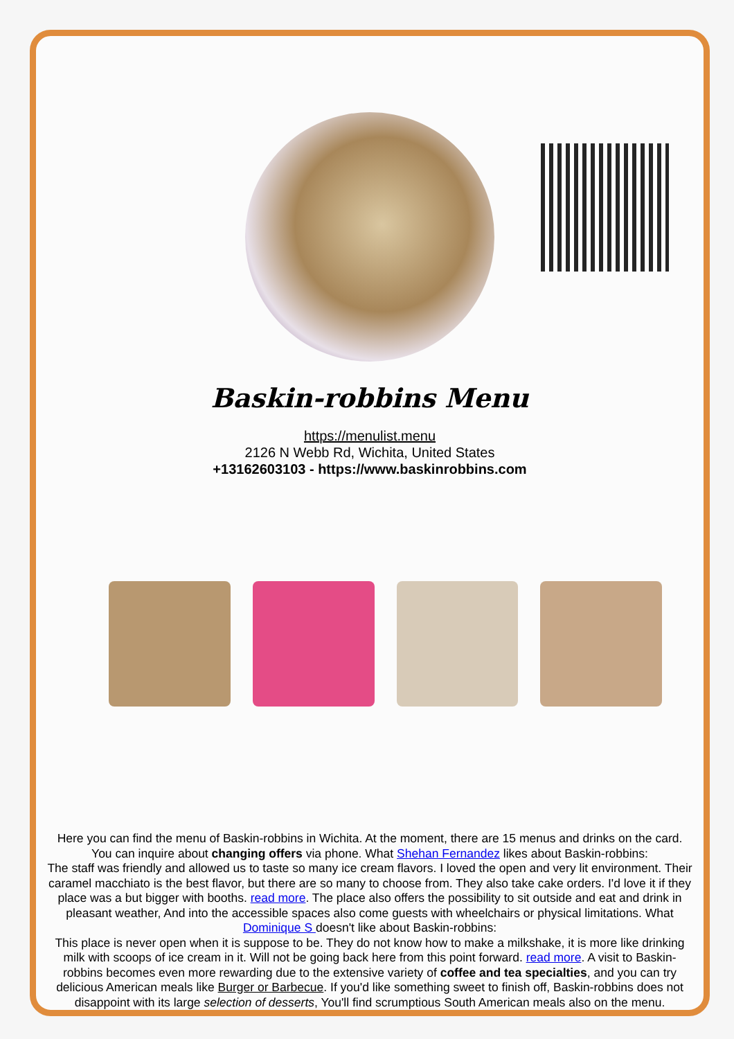Baskin-robbins Menu
https://menulist.menu
2126 N Webb Rd, Wichita, United States
+13162603103 - https://www.baskinrobbins.com
Here you can find the menu of Baskin-robbins in Wichita. At the moment, there are 15 menus and drinks on the card. You can inquire about changing offers via phone. What Shehan Fernandez likes about Baskin-robbins:
The staff was friendly and allowed us to taste so many ice cream flavors. I loved the open and very lit environment. Their caramel macchiato is the best flavor, but there are so many to choose from. They also take cake orders. I'd love it if they place was a but bigger with booths. read more. The place also offers the possibility to sit outside and eat and drink in pleasant weather, And into the accessible spaces also come guests with wheelchairs or physical limitations. What Dominique S doesn't like about Baskin-robbins:
This place is never open when it is suppose to be. They do not know how to make a milkshake, it is more like drinking milk with scoops of ice cream in it. Will not be going back here from this point forward. read more. A visit to Baskin-robbins becomes even more rewarding due to the extensive variety of coffee and tea specialties, and you can try delicious American meals like Burger or Barbecue. If you'd like something sweet to finish off, Baskin-robbins does not disappoint with its large selection of desserts, You'll find scrumptious South American meals also on the menu.